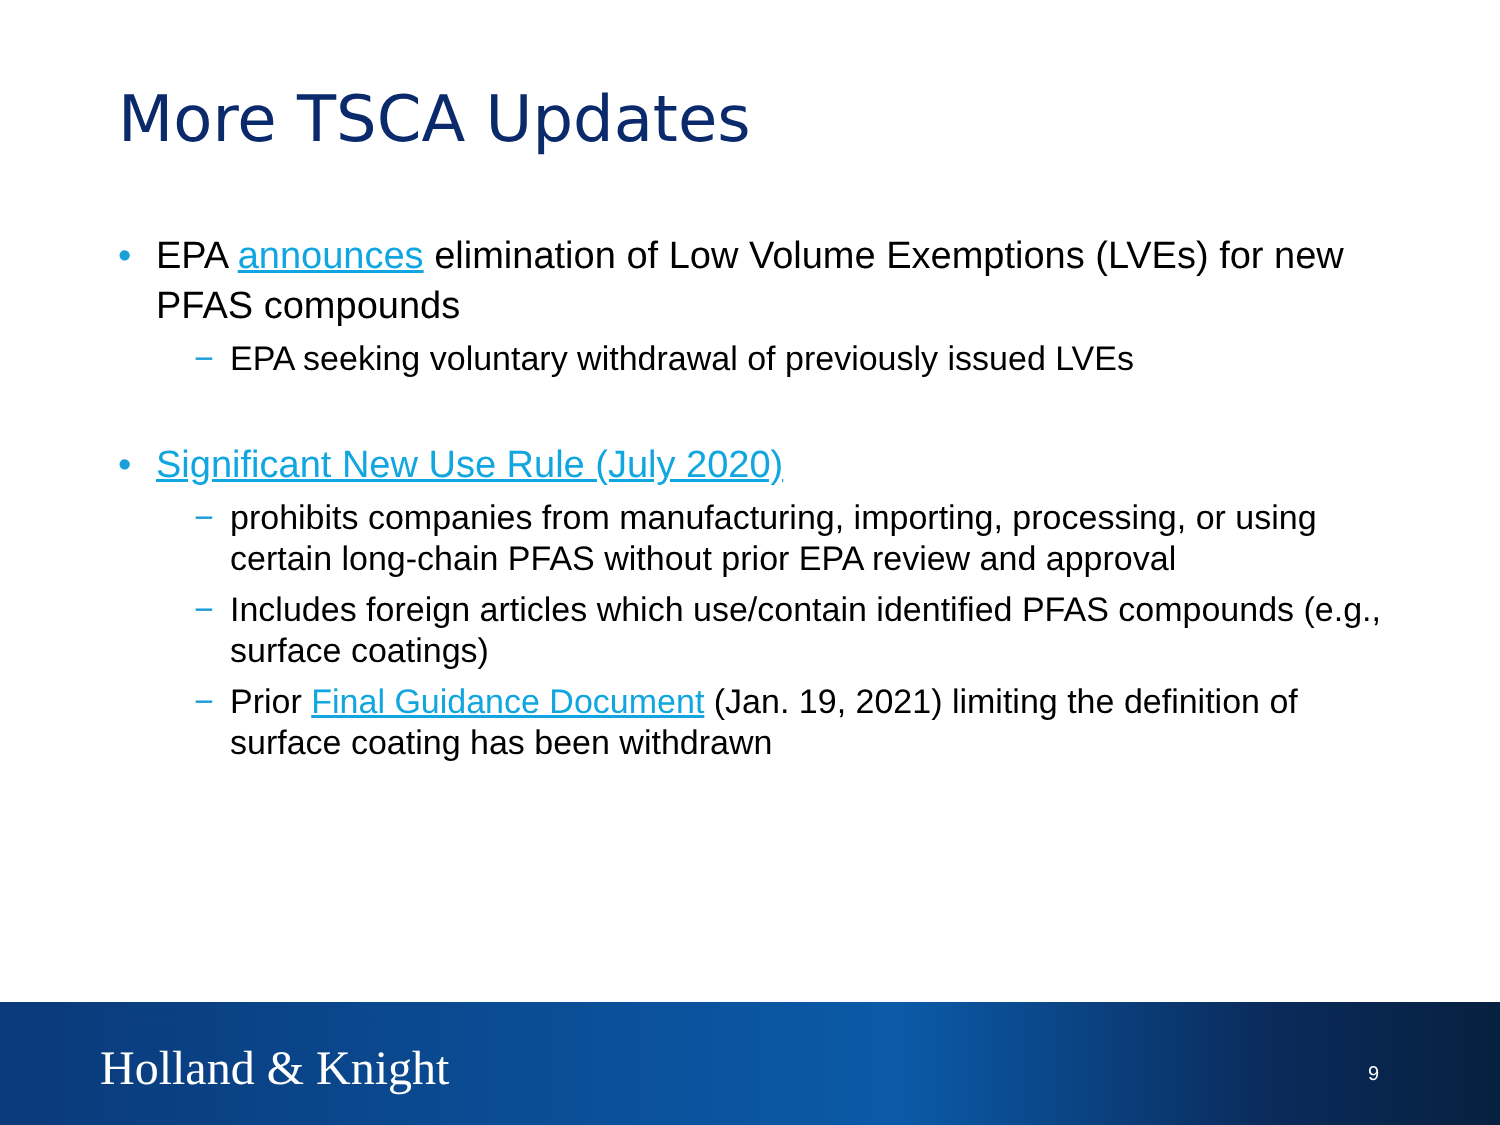More TSCA Updates
• EPA announces elimination of Low Volume Exemptions (LVEs) for new PFAS compounds
− EPA seeking voluntary withdrawal of previously issued LVEs
• Significant New Use Rule (July 2020)
− prohibits companies from manufacturing, importing, processing, or using certain long-chain PFAS without prior EPA review and approval
− Includes foreign articles which use/contain identified PFAS compounds (e.g., surface coatings)
− Prior Final Guidance Document (Jan. 19, 2021) limiting the definition of surface coating has been withdrawn
Holland & Knight 9